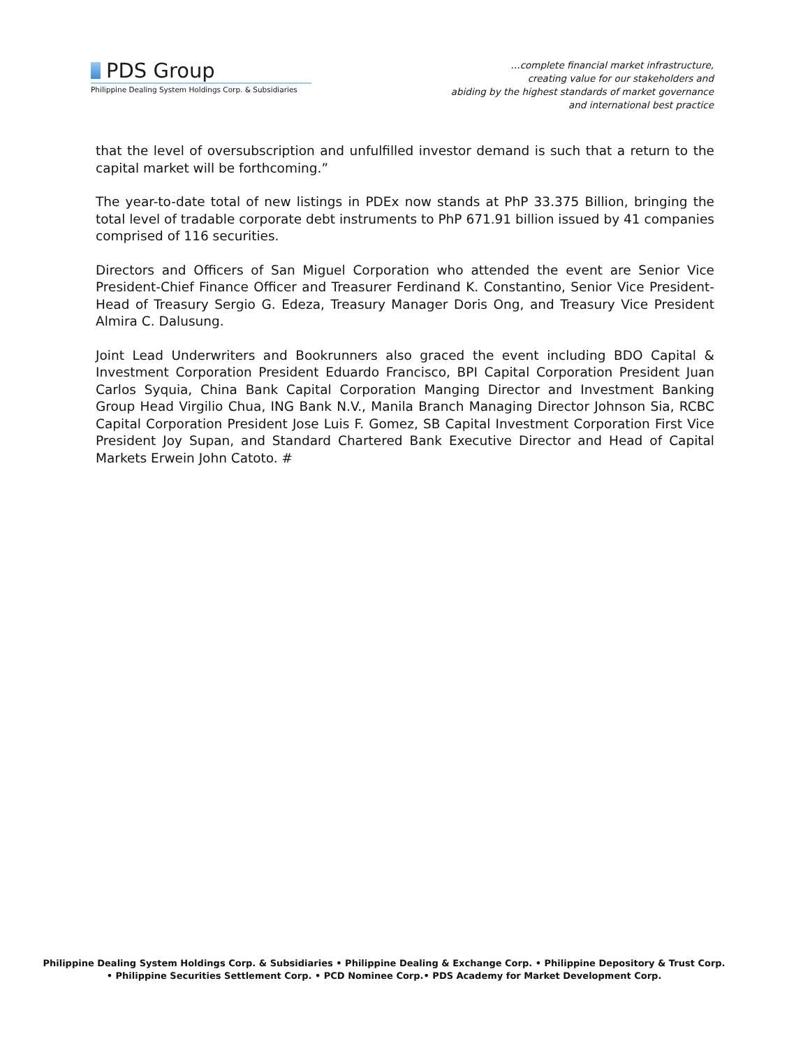PDS Group
Philippine Dealing System Holdings Corp. & Subsidiaries
…complete financial market infrastructure,
creating value for our stakeholders and
abiding by the highest standards of market governance
and international best practice
that the level of oversubscription and unfulfilled investor demand is such that a return to the capital market will be forthcoming.”
The year-to-date total of new listings in PDEx now stands at PhP 33.375 Billion, bringing the total level of tradable corporate debt instruments to PhP 671.91 billion issued by 41 companies comprised of 116 securities.
Directors and Officers of San Miguel Corporation who attended the event are Senior Vice President-Chief Finance Officer and Treasurer Ferdinand K. Constantino, Senior Vice President-Head of Treasury Sergio G. Edeza, Treasury Manager Doris Ong, and Treasury Vice President Almira C. Dalusung.
Joint Lead Underwriters and Bookrunners also graced the event including BDO Capital & Investment Corporation President Eduardo Francisco, BPI Capital Corporation President Juan Carlos Syquia, China Bank Capital Corporation Manging Director and Investment Banking Group Head Virgilio Chua, ING Bank N.V., Manila Branch Managing Director Johnson Sia, RCBC Capital Corporation President Jose Luis F. Gomez, SB Capital Investment Corporation First Vice President Joy Supan, and Standard Chartered Bank Executive Director and Head of Capital Markets Erwein John Catoto. #
Philippine Dealing System Holdings Corp. & Subsidiaries • Philippine Dealing & Exchange Corp. • Philippine Depository & Trust Corp.
• Philippine Securities Settlement Corp. • PCD Nominee Corp.• PDS Academy for Market Development Corp.